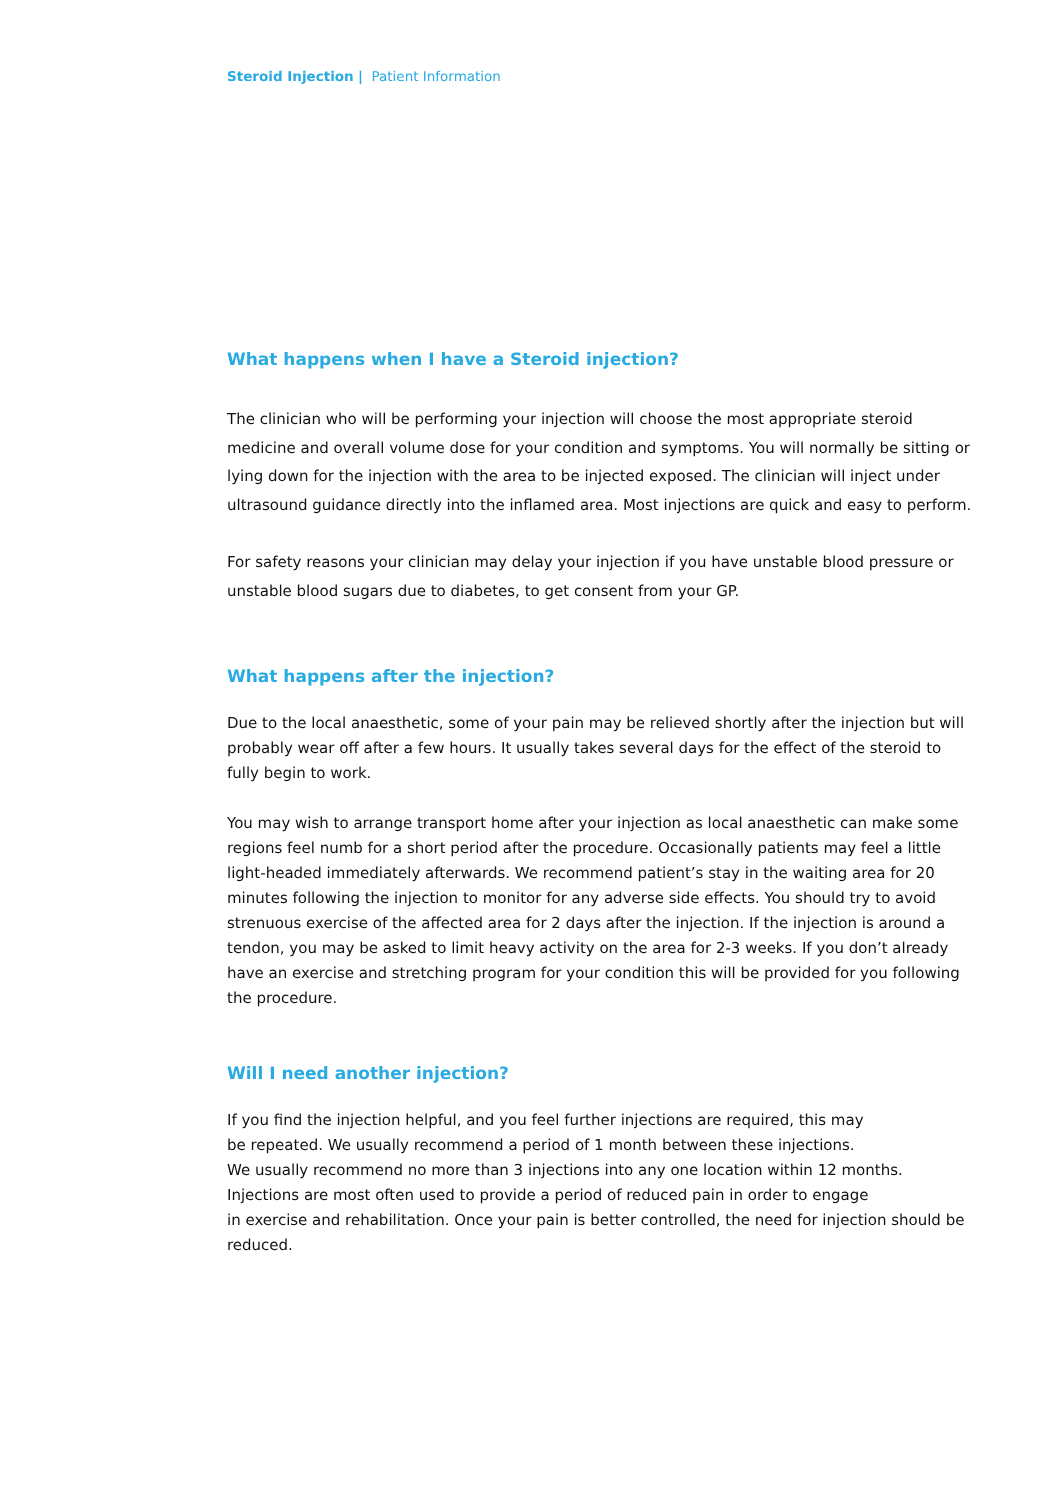Steroid Injection | Patient Information
What happens when I have a Steroid injection?
The clinician who will be performing your injection will choose the most appropriate steroid medicine and overall volume dose for your condition and symptoms. You will normally be sitting or lying down for the injection with the area to be injected exposed. The clinician will inject under ultrasound guidance directly into the inflamed area. Most injections are quick and easy to perform.
For safety reasons your clinician may delay your injection if you have unstable blood pressure or unstable blood sugars due to diabetes, to get consent from your GP.
What happens after the injection?
Due to the local anaesthetic, some of your pain may be relieved shortly after the injection but will probably wear off after a few hours. It usually takes several days for the effect of the steroid to fully begin to work.
You may wish to arrange transport home after your injection as local anaesthetic can make some regions feel numb for a short period after the procedure. Occasionally patients may feel a little light-headed immediately afterwards. We recommend patient’s stay in the waiting area for 20 minutes following the injection to monitor for any adverse side effects. You should try to avoid strenuous exercise of the affected area for 2 days after the injection. If the injection is around a tendon, you may be asked to limit heavy activity on the area for 2-3 weeks. If you don’t already have an exercise and stretching program for your condition this will be provided for you following the procedure.
Will I need another injection?
If you find the injection helpful, and you feel further injections are required, this may
be repeated. We usually recommend a period of 1 month between these injections.
We usually recommend no more than 3 injections into any one location within 12 months.
Injections are most often used to provide a period of reduced pain in order to engage
in exercise and rehabilitation. Once your pain is better controlled, the need for injection should be reduced.